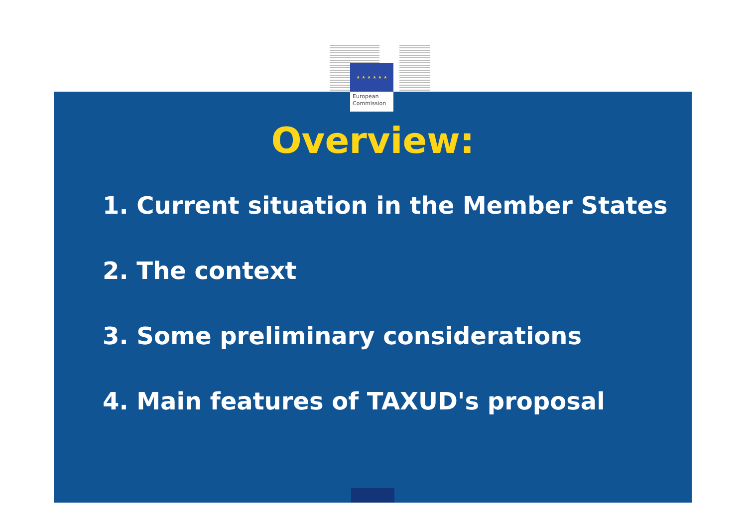★ ★ ★ ★ ★ ★
European
Commission
Overview:
1. Current situation in the Member States
2. The context
3. Some preliminary considerations
4. Main features of TAXUD's proposal